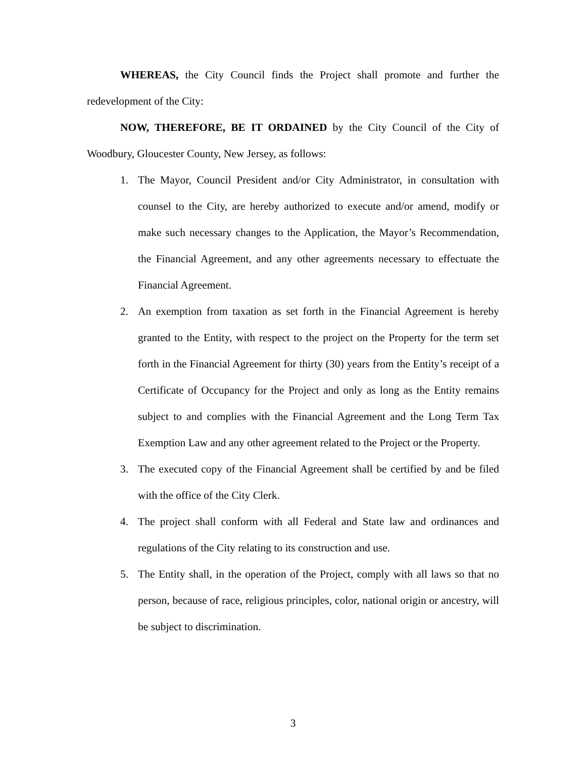WHEREAS, the City Council finds the Project shall promote and further the redevelopment of the City:
NOW, THEREFORE, BE IT ORDAINED by the City Council of the City of Woodbury, Gloucester County, New Jersey, as follows:
1. The Mayor, Council President and/or City Administrator, in consultation with counsel to the City, are hereby authorized to execute and/or amend, modify or make such necessary changes to the Application, the Mayor’s Recommendation, the Financial Agreement, and any other agreements necessary to effectuate the Financial Agreement.
2. An exemption from taxation as set forth in the Financial Agreement is hereby granted to the Entity, with respect to the project on the Property for the term set forth in the Financial Agreement for thirty (30) years from the Entity’s receipt of a Certificate of Occupancy for the Project and only as long as the Entity remains subject to and complies with the Financial Agreement and the Long Term Tax Exemption Law and any other agreement related to the Project or the Property.
3. The executed copy of the Financial Agreement shall be certified by and be filed with the office of the City Clerk.
4. The project shall conform with all Federal and State law and ordinances and regulations of the City relating to its construction and use.
5. The Entity shall, in the operation of the Project, comply with all laws so that no person, because of race, religious principles, color, national origin or ancestry, will be subject to discrimination.
3